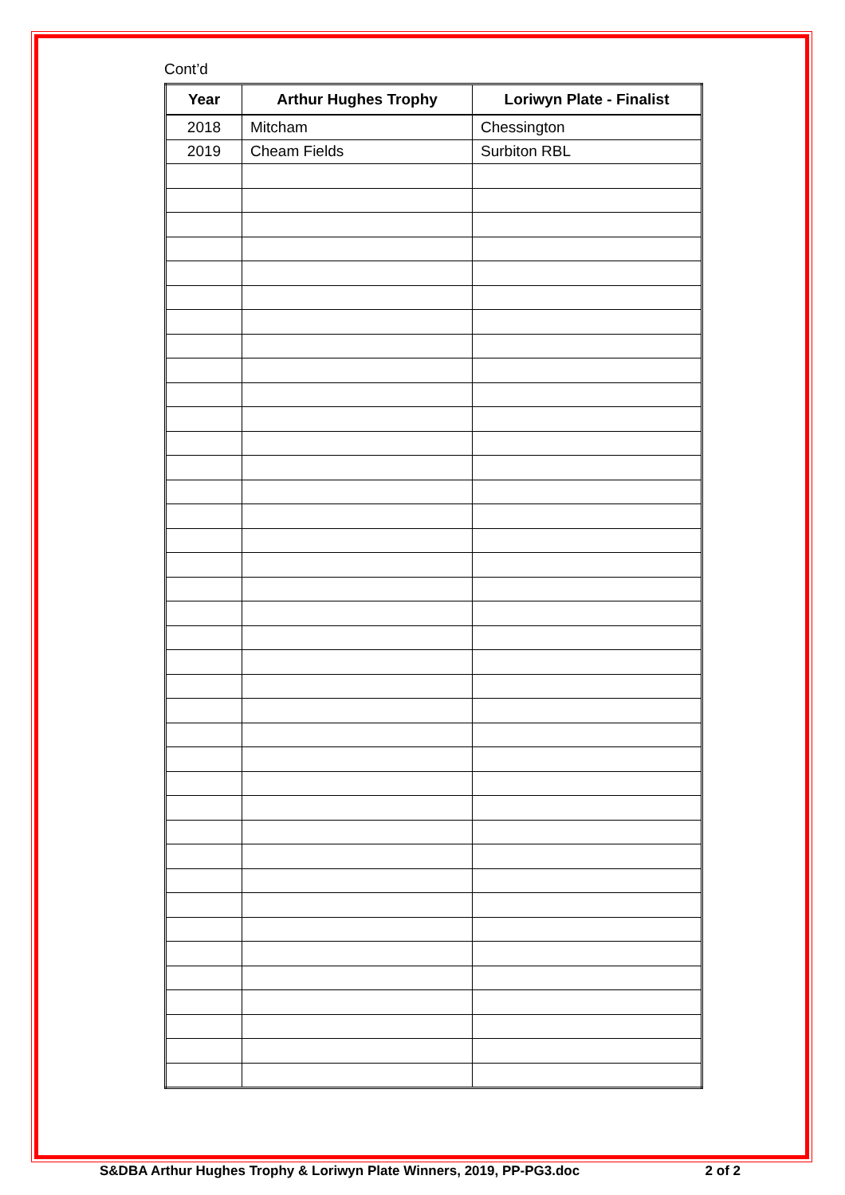Cont’d
| Year | Arthur Hughes Trophy | Loriwyn Plate - Finalist |
| --- | --- | --- |
| 2018 | Mitcham | Chessington |
| 2019 | Cheam Fields | Surbiton RBL |
S&DBA Arthur Hughes Trophy & Loriwyn Plate Winners, 2019, PP-PG3.doc 2 of 2